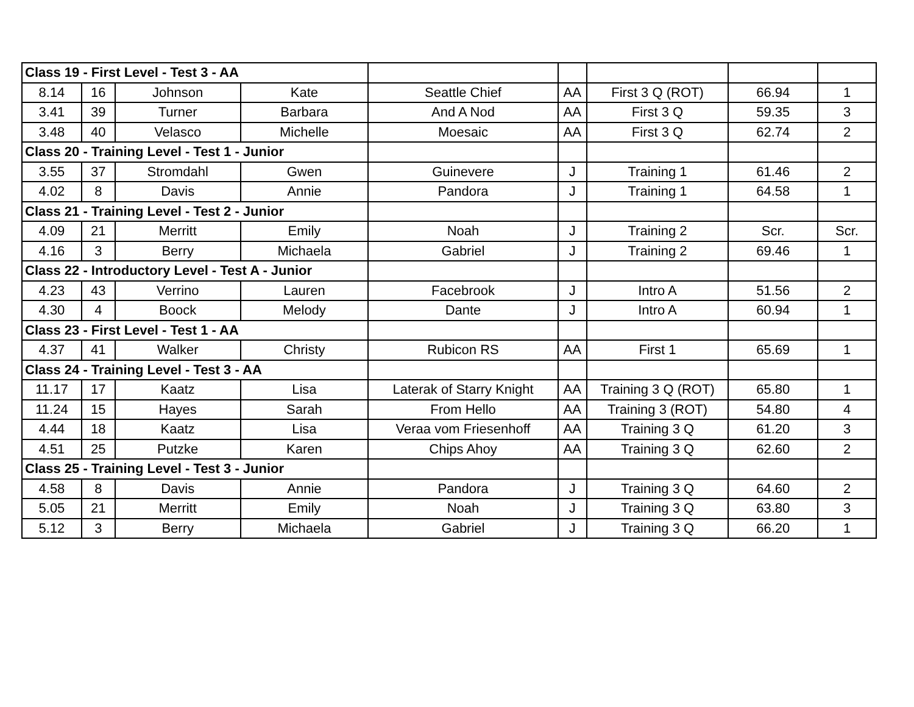| Class 19 - First Level - Test 3 - AA | | | | | | | | |
| 8.14 | 16 | Johnson | Kate | Seattle Chief | AA | First 3 Q (ROT) | 66.94 | 1 |
| 3.41 | 39 | Turner | Barbara | And A Nod | AA | First 3 Q | 59.35 | 3 |
| 3.48 | 40 | Velasco | Michelle | Moesaic | AA | First 3 Q | 62.74 | 2 |
| Class 20 - Training Level - Test 1 - Junior | | | | | | | | |
| 3.55 | 37 | Stromdahl | Gwen | Guinevere | J | Training 1 | 61.46 | 2 |
| 4.02 | 8 | Davis | Annie | Pandora | J | Training 1 | 64.58 | 1 |
| Class 21 - Training Level - Test 2 - Junior | | | | | | | | |
| 4.09 | 21 | Merritt | Emily | Noah | J | Training 2 | Scr. | Scr. |
| 4.16 | 3 | Berry | Michaela | Gabriel | J | Training 2 | 69.46 | 1 |
| Class 22 - Introductory Level - Test A - Junior | | | | | | | | |
| 4.23 | 43 | Verrino | Lauren | Facebrook | J | Intro A | 51.56 | 2 |
| 4.30 | 4 | Boock | Melody | Dante | J | Intro A | 60.94 | 1 |
| Class 23 - First Level - Test 1 - AA | | | | | | | | |
| 4.37 | 41 | Walker | Christy | Rubicon RS | AA | First 1 | 65.69 | 1 |
| Class 24 - Training Level - Test 3 - AA | | | | | | | | |
| 11.17 | 17 | Kaatz | Lisa | Laterak of Starry Knight | AA | Training 3 Q (ROT) | 65.80 | 1 |
| 11.24 | 15 | Hayes | Sarah | From Hello | AA | Training 3 (ROT) | 54.80 | 4 |
| 4.44 | 18 | Kaatz | Lisa | Veraa vom Friesenhoff | AA | Training 3 Q | 61.20 | 3 |
| 4.51 | 25 | Putzke | Karen | Chips Ahoy | AA | Training 3 Q | 62.60 | 2 |
| Class 25 - Training Level - Test 3 - Junior | | | | | | | | |
| 4.58 | 8 | Davis | Annie | Pandora | J | Training 3 Q | 64.60 | 2 |
| 5.05 | 21 | Merritt | Emily | Noah | J | Training 3 Q | 63.80 | 3 |
| 5.12 | 3 | Berry | Michaela | Gabriel | J | Training 3 Q | 66.20 | 1 |